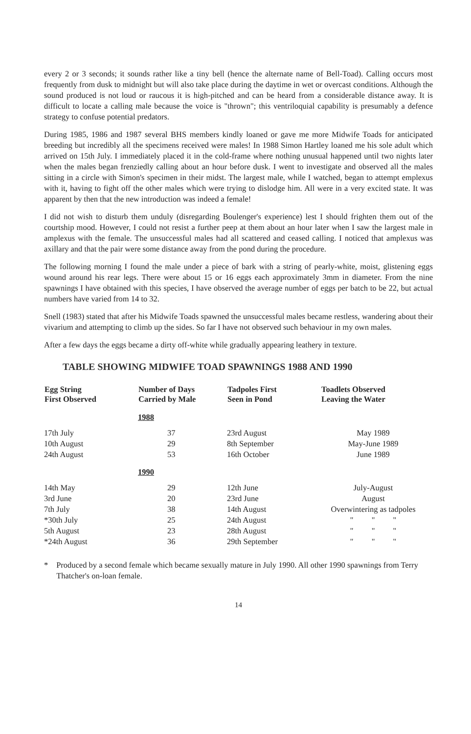every 2 or 3 seconds; it sounds rather like a tiny bell (hence the alternate name of Bell-Toad). Calling occurs most frequently from dusk to midnight but will also take place during the daytime in wet or overcast conditions. Although the sound produced is not loud or raucous it is high-pitched and can be heard from a considerable distance away. It is difficult to locate a calling male because the voice is "thrown"; this ventriloquial capability is presumably a defence strategy to confuse potential predators.
During 1985, 1986 and 1987 several BHS members kindly loaned or gave me more Midwife Toads for anticipated breeding but incredibly all the specimens received were males! In 1988 Simon Hartley loaned me his sole adult which arrived on 15th July. I immediately placed it in the cold-frame where nothing unusual happened until two nights later when the males began frenziedly calling about an hour before dusk. I went to investigate and observed all the males sitting in a circle with Simon's specimen in their midst. The largest male, while I watched, began to attempt emplexus with it, having to fight off the other males which were trying to dislodge him. All were in a very excited state. It was apparent by then that the new introduction was indeed a female!
I did not wish to disturb them unduly (disregarding Boulenger's experience) lest I should frighten them out of the courtship mood. However, I could not resist a further peep at them about an hour later when I saw the largest male in amplexus with the female. The unsuccessful males had all scattered and ceased calling. I noticed that amplexus was axillary and that the pair were some distance away from the pond during the procedure.
The following morning I found the male under a piece of bark with a string of pearly-white, moist, glistening eggs wound around his rear legs. There were about 15 or 16 eggs each approximately 3mm in diameter. From the nine spawnings I have obtained with this species, I have observed the average number of eggs per batch to be 22, but actual numbers have varied from 14 to 32.
Snell (1983) stated that after his Midwife Toads spawned the unsuccessful males became restless, wandering about their vivarium and attempting to climb up the sides. So far I have not observed such behaviour in my own males.
After a few days the eggs became a dirty off-white while gradually appearing leathery in texture.
TABLE SHOWING MIDWIFE TOAD SPAWNINGS 1988 AND 1990
| Egg String First Observed | Number of Days Carried by Male | Tadpoles First Seen in Pond | Toadlets Observed Leaving the Water |
| --- | --- | --- | --- |
| | 1988 | | |
| 17th July | 37 | 23rd August | May 1989 |
| 10th August | 29 | 8th September | May-June 1989 |
| 24th August | 53 | 16th October | June 1989 |
| | 1990 | | |
| 14th May | 29 | 12th June | July-August |
| 3rd June | 20 | 23rd June | August |
| 7th July | 38 | 14th August | Overwintering as tadpoles |
| *30th July | 25 | 24th August | " " " |
| 5th August | 23 | 28th August | " " " |
| *24th August | 36 | 29th September | " " " |
* Produced by a second female which became sexually mature in July 1990. All other 1990 spawnings from Terry Thatcher's on-loan female.
14